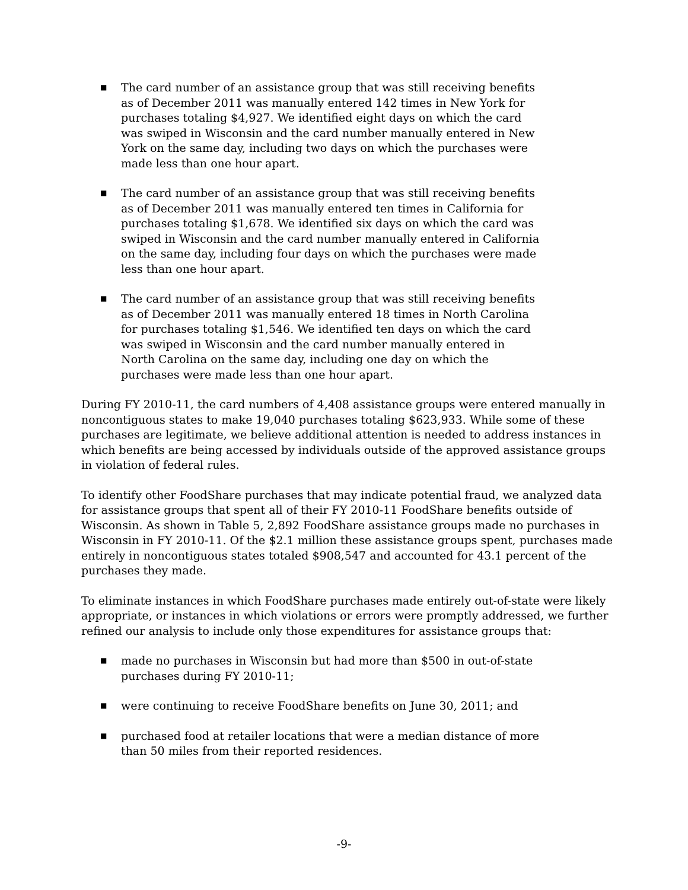■ The card number of an assistance group that was still receiving benefits as of December 2011 was manually entered 142 times in New York for purchases totaling $4,927. We identified eight days on which the card was swiped in Wisconsin and the card number manually entered in New York on the same day, including two days on which the purchases were made less than one hour apart.
■ The card number of an assistance group that was still receiving benefits as of December 2011 was manually entered ten times in California for purchases totaling $1,678. We identified six days on which the card was swiped in Wisconsin and the card number manually entered in California on the same day, including four days on which the purchases were made less than one hour apart.
■ The card number of an assistance group that was still receiving benefits as of December 2011 was manually entered 18 times in North Carolina for purchases totaling $1,546. We identified ten days on which the card was swiped in Wisconsin and the card number manually entered in North Carolina on the same day, including one day on which the purchases were made less than one hour apart.
During FY 2010-11, the card numbers of 4,408 assistance groups were entered manually in noncontiguous states to make 19,040 purchases totaling $623,933. While some of these purchases are legitimate, we believe additional attention is needed to address instances in which benefits are being accessed by individuals outside of the approved assistance groups in violation of federal rules.
To identify other FoodShare purchases that may indicate potential fraud, we analyzed data for assistance groups that spent all of their FY 2010-11 FoodShare benefits outside of Wisconsin. As shown in Table 5, 2,892 FoodShare assistance groups made no purchases in Wisconsin in FY 2010-11. Of the $2.1 million these assistance groups spent, purchases made entirely in noncontiguous states totaled $908,547 and accounted for 43.1 percent of the purchases they made.
To eliminate instances in which FoodShare purchases made entirely out-of-state were likely appropriate, or instances in which violations or errors were promptly addressed, we further refined our analysis to include only those expenditures for assistance groups that:
■ made no purchases in Wisconsin but had more than $500 in out-of-state purchases during FY 2010-11;
■ were continuing to receive FoodShare benefits on June 30, 2011; and
■ purchased food at retailer locations that were a median distance of more than 50 miles from their reported residences.
-9-